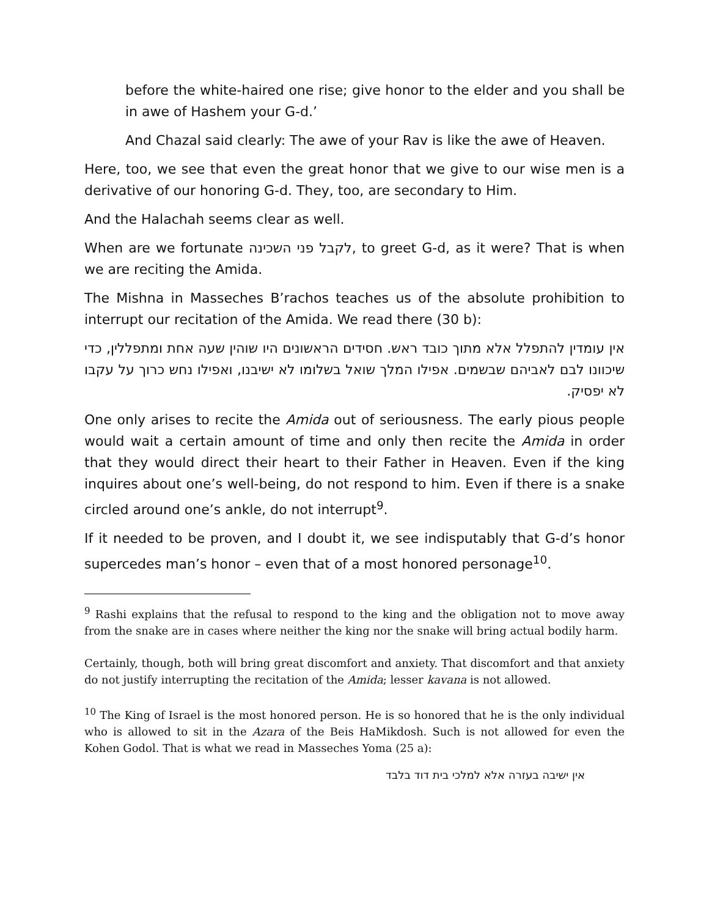before the white-haired one rise; give honor to the elder and you shall be in awe of Hashem your G-d.’
And Chazal said clearly: The awe of your Rav is like the awe of Heaven.
Here, too, we see that even the great honor that we give to our wise men is a derivative of our honoring G-d. They, too, are secondary to Him.
And the Halachah seems clear as well.
When are we fortunate לקבל פני השכינה, to greet G-d, as it were? That is when we are reciting the Amida.
The Mishna in Masseches B’rachos teaches us of the absolute prohibition to interrupt our recitation of the Amida. We read there (30 b):
אין עומדין להתפלל אלא מתוך כובד ראש. חסידים הראשונים היו שוהין שעה אחת ומתפללין, כדי שיכוונו לבם לאביהם שבשמים. אפילו המלך שואל בשלומו לא ישיבנו, ואפילו נחש כרוך על עקבו לא יפסיק.
One only arises to recite the Amida out of seriousness. The early pious people would wait a certain amount of time and only then recite the Amida in order that they would direct their heart to their Father in Heaven. Even if the king inquires about one’s well-being, do not respond to him. Even if there is a snake circled around one’s ankle, do not interrupt<sup>9</sup>.
If it needed to be proven, and I doubt it, we see indisputably that G-d’s honor supercedes man’s honor – even that of a most honored personage<sup>10</sup>.
<sup>9</sup> Rashi explains that the refusal to respond to the king and the obligation not to move away from the snake are in cases where neither the king nor the snake will bring actual bodily harm.
Certainly, though, both will bring great discomfort and anxiety. That discomfort and that anxiety do not justify interrupting the recitation of the Amida; lesser kavana is not allowed.
<sup>10</sup> The King of Israel is the most honored person. He is so honored that he is the only individual who is allowed to sit in the Azara of the Beis HaMikdosh. Such is not allowed for even the Kohen Godol. That is what we read in Masseches Yoma (25 a):
אין ישיבה בעזרה אלא למלכי בית דוד בלבד